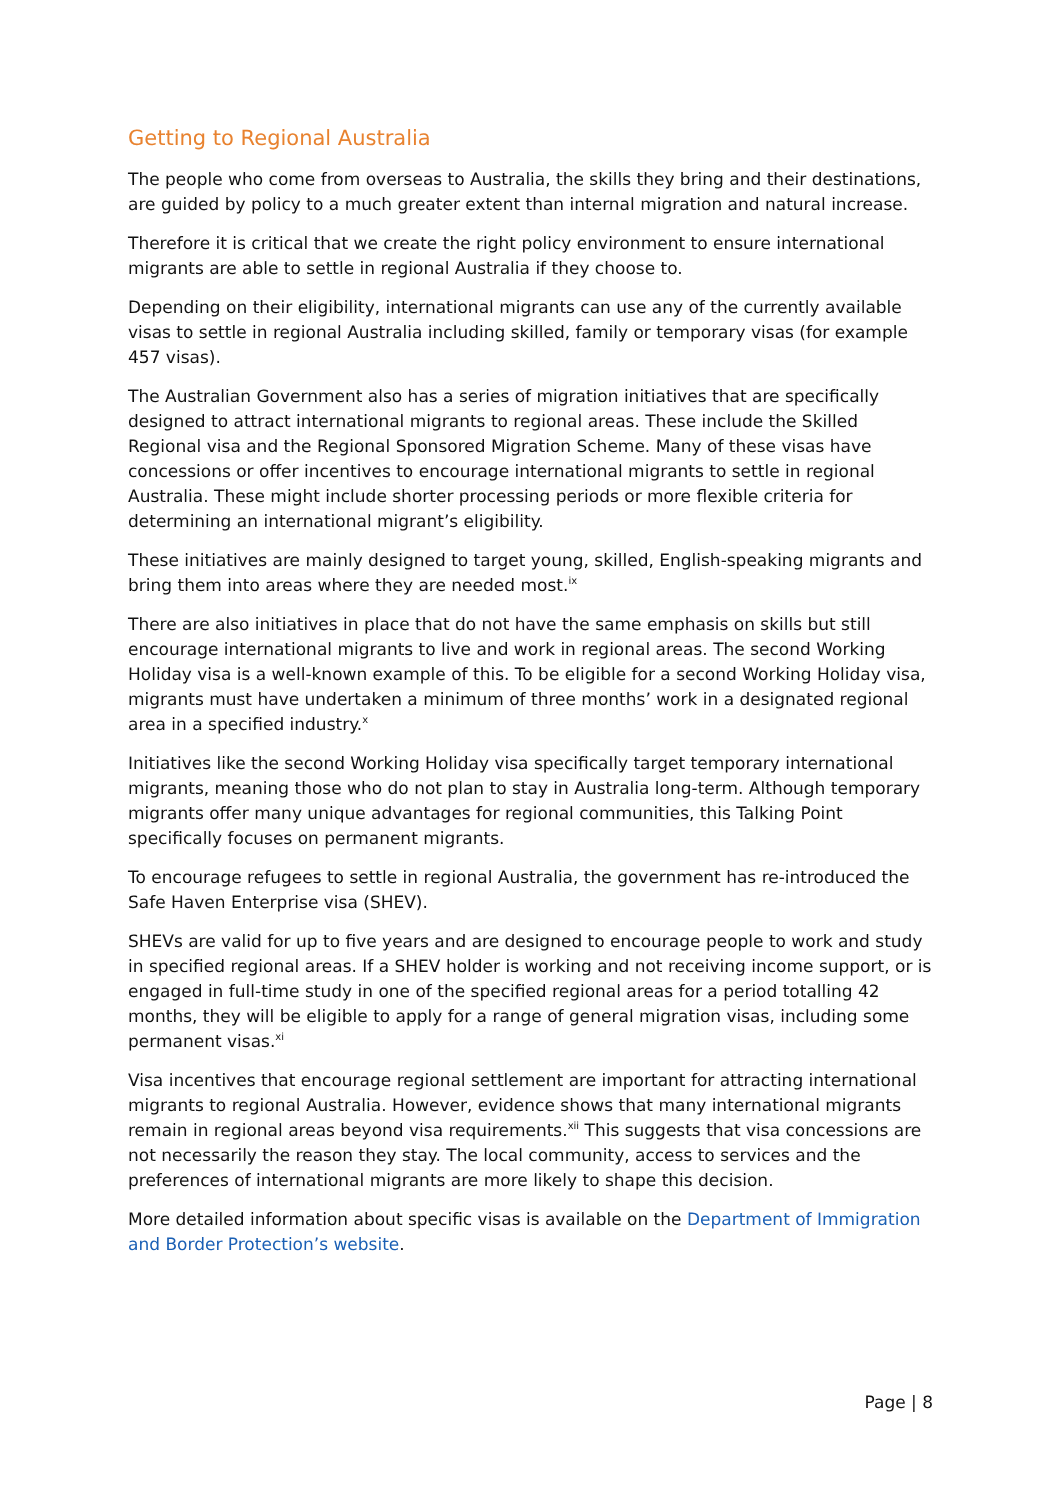Getting to Regional Australia
The people who come from overseas to Australia, the skills they bring and their destinations, are guided by policy to a much greater extent than internal migration and natural increase.
Therefore it is critical that we create the right policy environment to ensure international migrants are able to settle in regional Australia if they choose to.
Depending on their eligibility, international migrants can use any of the currently available visas to settle in regional Australia including skilled, family or temporary visas (for example 457 visas).
The Australian Government also has a series of migration initiatives that are specifically designed to attract international migrants to regional areas. These include the Skilled Regional visa and the Regional Sponsored Migration Scheme. Many of these visas have concessions or offer incentives to encourage international migrants to settle in regional Australia. These might include shorter processing periods or more flexible criteria for determining an international migrant’s eligibility.
These initiatives are mainly designed to target young, skilled, English-speaking migrants and bring them into areas where they are needed most.<sup>ix</sup>
There are also initiatives in place that do not have the same emphasis on skills but still encourage international migrants to live and work in regional areas. The second Working Holiday visa is a well-known example of this. To be eligible for a second Working Holiday visa, migrants must have undertaken a minimum of three months’ work in a designated regional area in a specified industry.<sup>x</sup>
Initiatives like the second Working Holiday visa specifically target temporary international migrants, meaning those who do not plan to stay in Australia long-term. Although temporary migrants offer many unique advantages for regional communities, this Talking Point specifically focuses on permanent migrants.
To encourage refugees to settle in regional Australia, the government has re-introduced the Safe Haven Enterprise visa (SHEV).
SHEVs are valid for up to five years and are designed to encourage people to work and study in specified regional areas. If a SHEV holder is working and not receiving income support, or is engaged in full-time study in one of the specified regional areas for a period totalling 42 months, they will be eligible to apply for a range of general migration visas, including some permanent visas.<sup>xi</sup>
Visa incentives that encourage regional settlement are important for attracting international migrants to regional Australia. However, evidence shows that many international migrants remain in regional areas beyond visa requirements.<sup>xii</sup> This suggests that visa concessions are not necessarily the reason they stay. The local community, access to services and the preferences of international migrants are more likely to shape this decision.
More detailed information about specific visas is available on the Department of Immigration and Border Protection’s website.
Page | 8